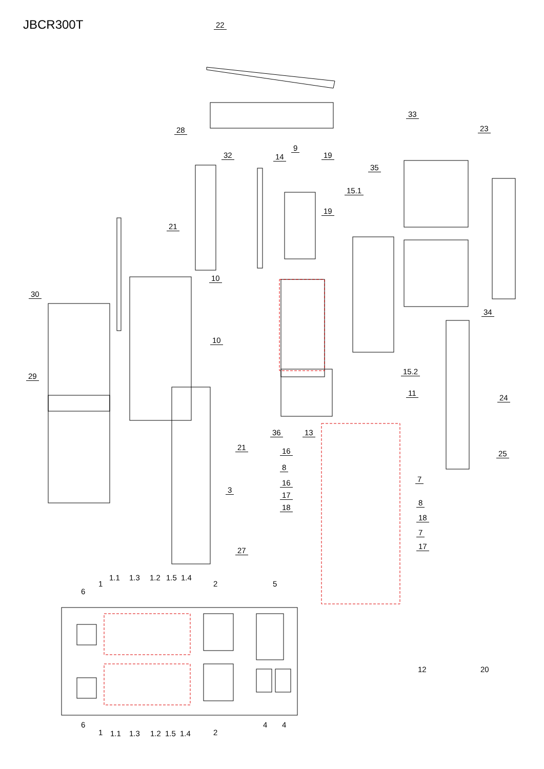JBCR300T
22
28
32
9
14 19
35
15.1
19
33
23
21
10
30
10
34
29
15.2
11
24
36 13
21 16 25
8
7
3
16
17
18
8
18
7
17 27
1
1.1 1.3 1.2 1.5 1.4
2 5
6
12 20
6 4 4
1 1.1 1.3 1.2 1.5 1.4 2